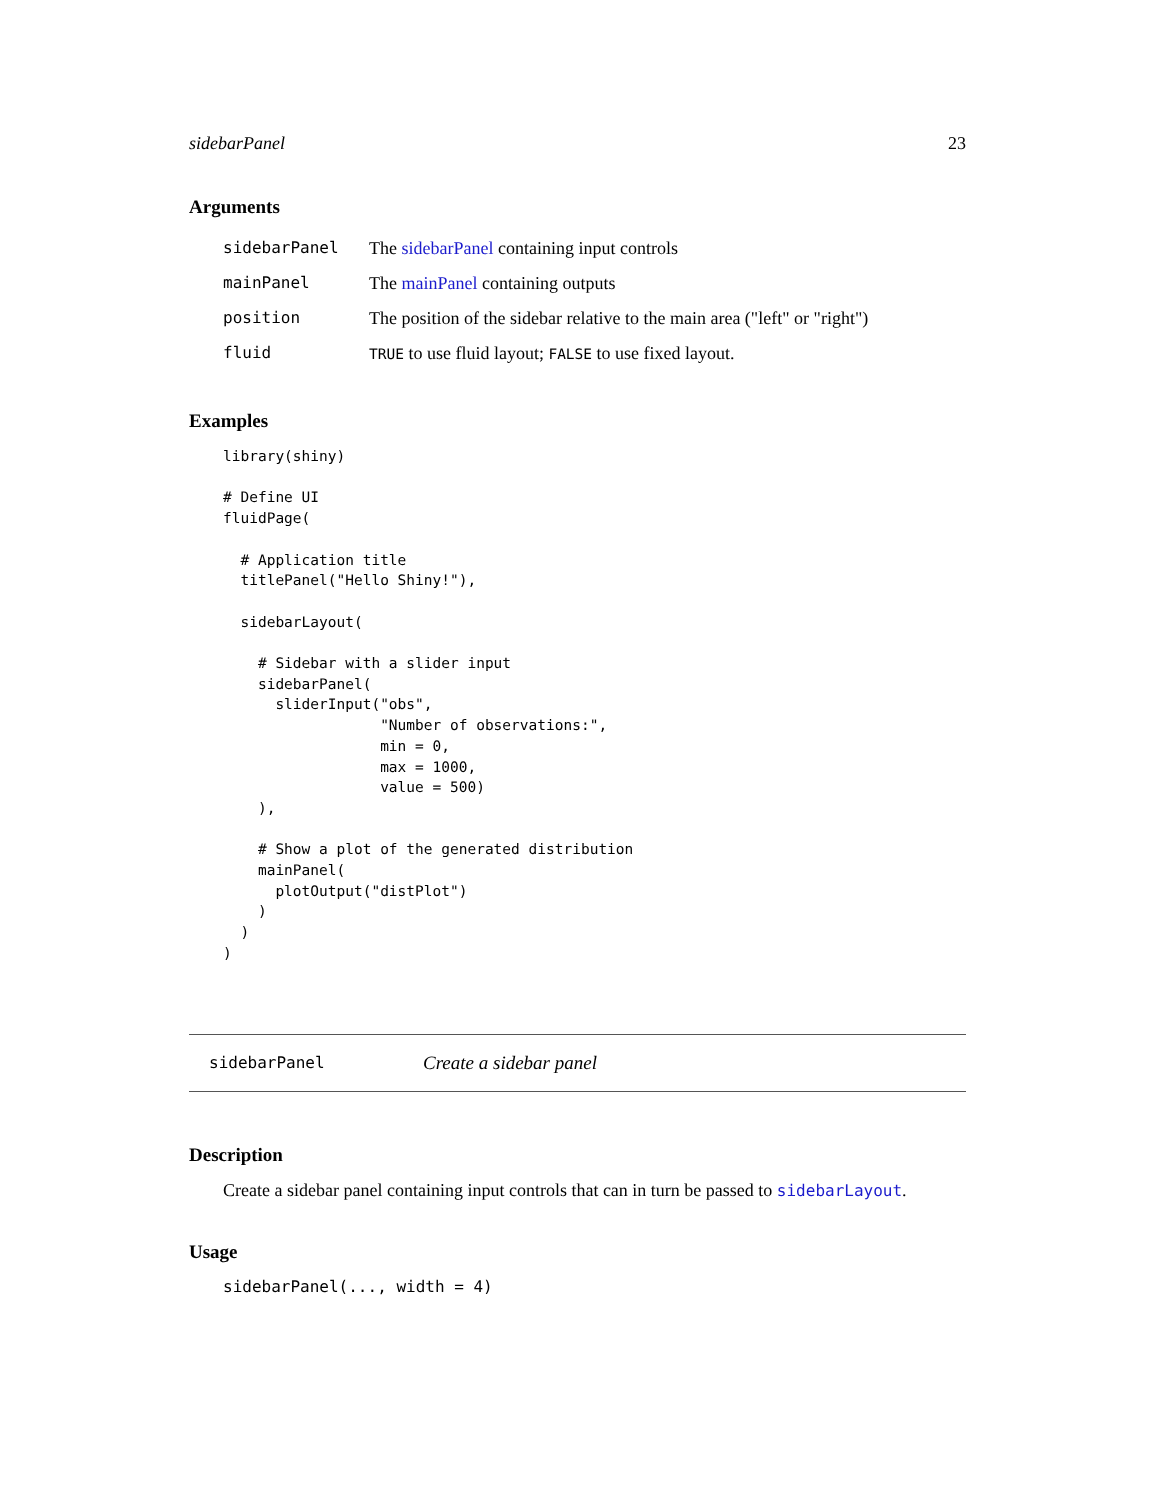sidebarPanel 23
Arguments
| sidebarPanel | The sidebarPanel containing input controls |
| mainPanel | The mainPanel containing outputs |
| position | The position of the sidebar relative to the main area ("left" or "right") |
| fluid | TRUE to use fluid layout; FALSE to use fixed layout. |
Examples
library(shiny)

# Define UI
fluidPage(

  # Application title
  titlePanel("Hello Shiny!"),

  sidebarLayout(

    # Sidebar with a slider input
    sidebarPanel(
      sliderInput("obs",
                  "Number of observations:",
                  min = 0,
                  max = 1000,
                  value = 500)
    ),

    # Show a plot of the generated distribution
    mainPanel(
      plotOutput("distPlot")
    )
  )
)
sidebarPanel Create a sidebar panel
Description
Create a sidebar panel containing input controls that can in turn be passed to sidebarLayout.
Usage
sidebarPanel(..., width = 4)